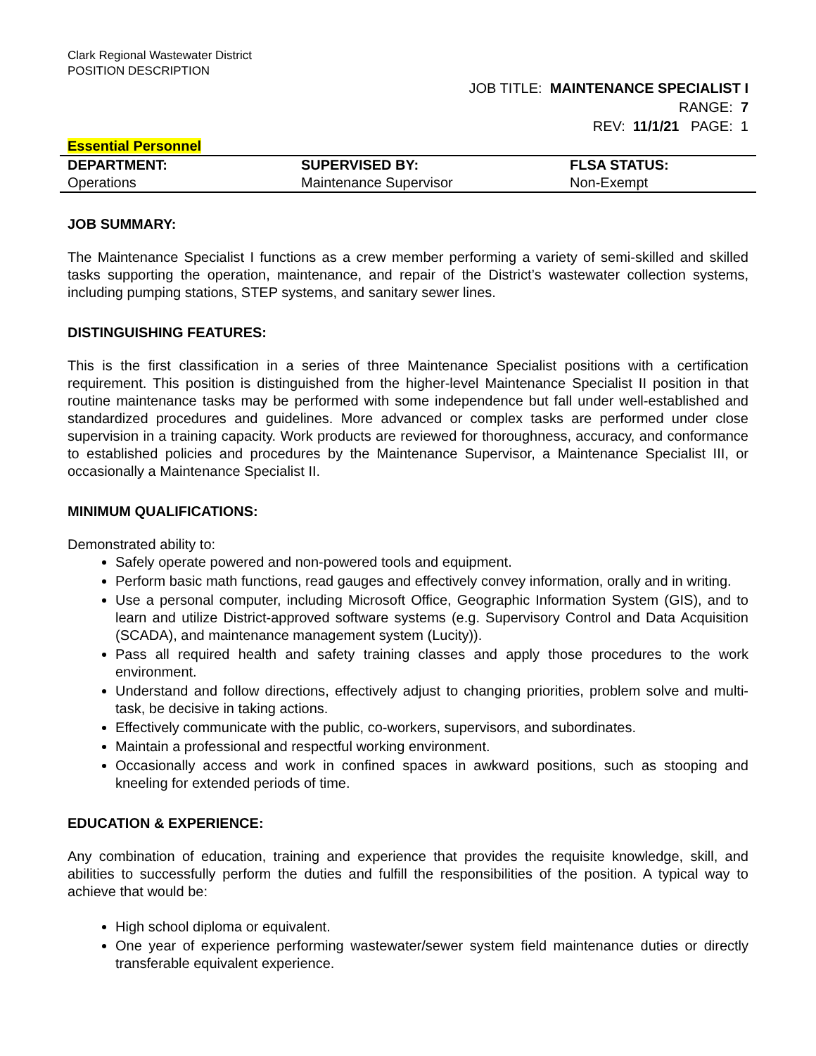Clark Regional Wastewater District
POSITION DESCRIPTION
JOB TITLE: MAINTENANCE SPECIALIST I
RANGE: 7
REV: 11/1/21 PAGE: 1
Essential Personnel
| DEPARTMENT: | SUPERVISED BY: | FLSA STATUS: |
| Operations | Maintenance Supervisor | Non-Exempt |
JOB SUMMARY:
The Maintenance Specialist I functions as a crew member performing a variety of semi-skilled and skilled tasks supporting the operation, maintenance, and repair of the District’s wastewater collection systems, including pumping stations, STEP systems, and sanitary sewer lines.
DISTINGUISHING FEATURES:
This is the first classification in a series of three Maintenance Specialist positions with a certification requirement. This position is distinguished from the higher-level Maintenance Specialist II position in that routine maintenance tasks may be performed with some independence but fall under well-established and standardized procedures and guidelines. More advanced or complex tasks are performed under close supervision in a training capacity. Work products are reviewed for thoroughness, accuracy, and conformance to established policies and procedures by the Maintenance Supervisor, a Maintenance Specialist III, or occasionally a Maintenance Specialist II.
MINIMUM QUALIFICATIONS:
Demonstrated ability to:
Safely operate powered and non-powered tools and equipment.
Perform basic math functions, read gauges and effectively convey information, orally and in writing.
Use a personal computer, including Microsoft Office, Geographic Information System (GIS), and to learn and utilize District-approved software systems (e.g. Supervisory Control and Data Acquisition (SCADA), and maintenance management system (Lucity)).
Pass all required health and safety training classes and apply those procedures to the work environment.
Understand and follow directions, effectively adjust to changing priorities, problem solve and multi-task, be decisive in taking actions.
Effectively communicate with the public, co-workers, supervisors, and subordinates.
Maintain a professional and respectful working environment.
Occasionally access and work in confined spaces in awkward positions, such as stooping and kneeling for extended periods of time.
EDUCATION & EXPERIENCE:
Any combination of education, training and experience that provides the requisite knowledge, skill, and abilities to successfully perform the duties and fulfill the responsibilities of the position. A typical way to achieve that would be:
High school diploma or equivalent.
One year of experience performing wastewater/sewer system field maintenance duties or directly transferable equivalent experience.